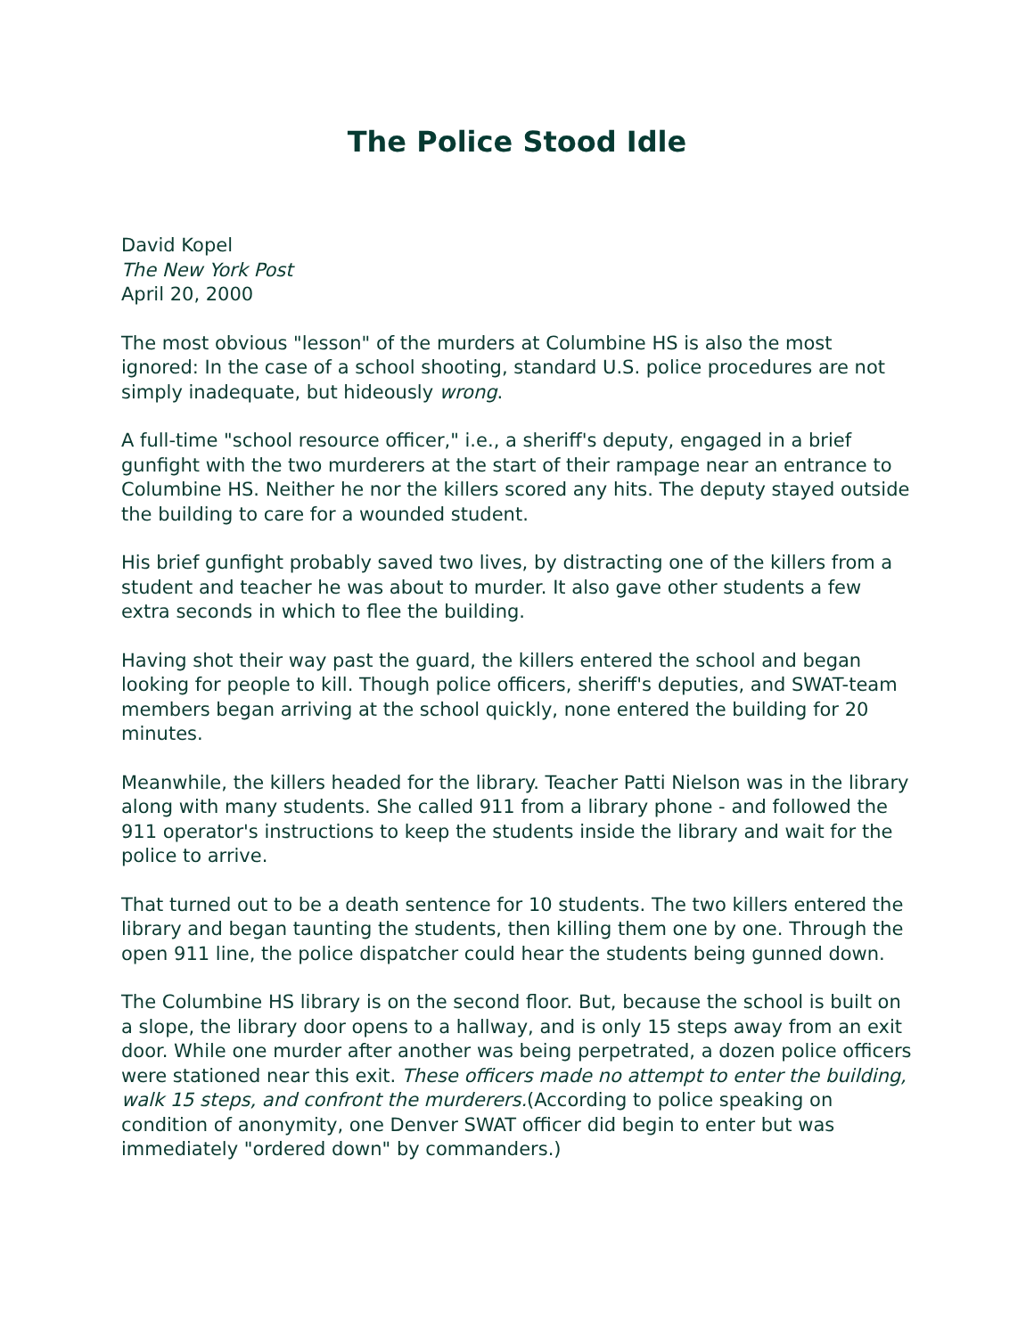The Police Stood Idle
David Kopel
The New York Post
April 20, 2000
The most obvious "lesson" of the murders at Columbine HS is also the most ignored: In the case of a school shooting, standard U.S. police procedures are not simply inadequate, but hideously wrong.
A full-time "school resource officer," i.e., a sheriff's deputy, engaged in a brief gunfight with the two murderers at the start of their rampage near an entrance to Columbine HS. Neither he nor the killers scored any hits. The deputy stayed outside the building to care for a wounded student.
His brief gunfight probably saved two lives, by distracting one of the killers from a student and teacher he was about to murder. It also gave other students a few extra seconds in which to flee the building.
Having shot their way past the guard, the killers entered the school and began looking for people to kill. Though police officers, sheriff's deputies, and SWAT-team members began arriving at the school quickly, none entered the building for 20 minutes.
Meanwhile, the killers headed for the library. Teacher Patti Nielson was in the library along with many students. She called 911 from a library phone - and followed the 911 operator's instructions to keep the students inside the library and wait for the police to arrive.
That turned out to be a death sentence for 10 students. The two killers entered the library and began taunting the students, then killing them one by one. Through the open 911 line, the police dispatcher could hear the students being gunned down.
The Columbine HS library is on the second floor. But, because the school is built on a slope, the library door opens to a hallway, and is only 15 steps away from an exit door. While one murder after another was being perpetrated, a dozen police officers were stationed near this exit. These officers made no attempt to enter the building, walk 15 steps, and confront the murderers.(According to police speaking on condition of anonymity, one Denver SWAT officer did begin to enter but was immediately "ordered down" by commanders.)